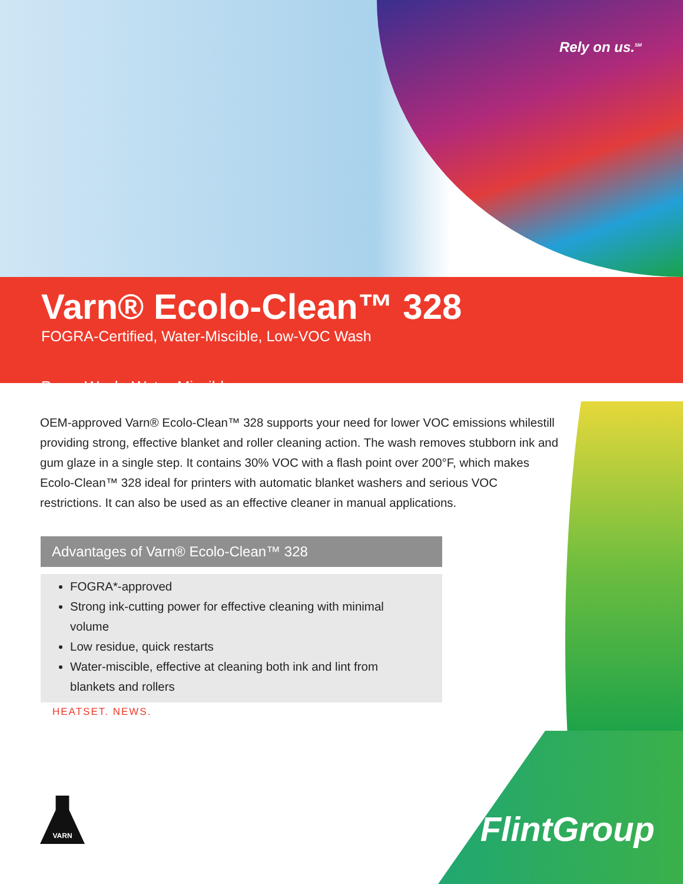Rely on us.<sup>SM</sup>
Varn® Ecolo-Clean™ 328
FOGRA-Certified, Water-Miscible, Low-VOC Wash
Press Wash: Water-Miscible
OEM-approved Varn® Ecolo-Clean™ 328 supports your need for lower VOC emissions whilestill providing strong, effective blanket and roller cleaning action. The wash removes stubborn ink and gum glaze in a single step. It contains 30% VOC with a flash point over 200°F, which makes Ecolo-Clean™ 328 ideal for printers with automatic blanket washers and serious VOC restrictions. It can also be used as an effective cleaner in manual applications.
Advantages of Varn® Ecolo-Clean™ 328
FOGRA*-approved
Strong ink-cutting power for effective cleaning with minimal volume
Low residue, quick restarts
Water-miscible, effective at cleaning both ink and lint from blankets and rollers
HEATSET. NEWS.
VARN
FlintGroup